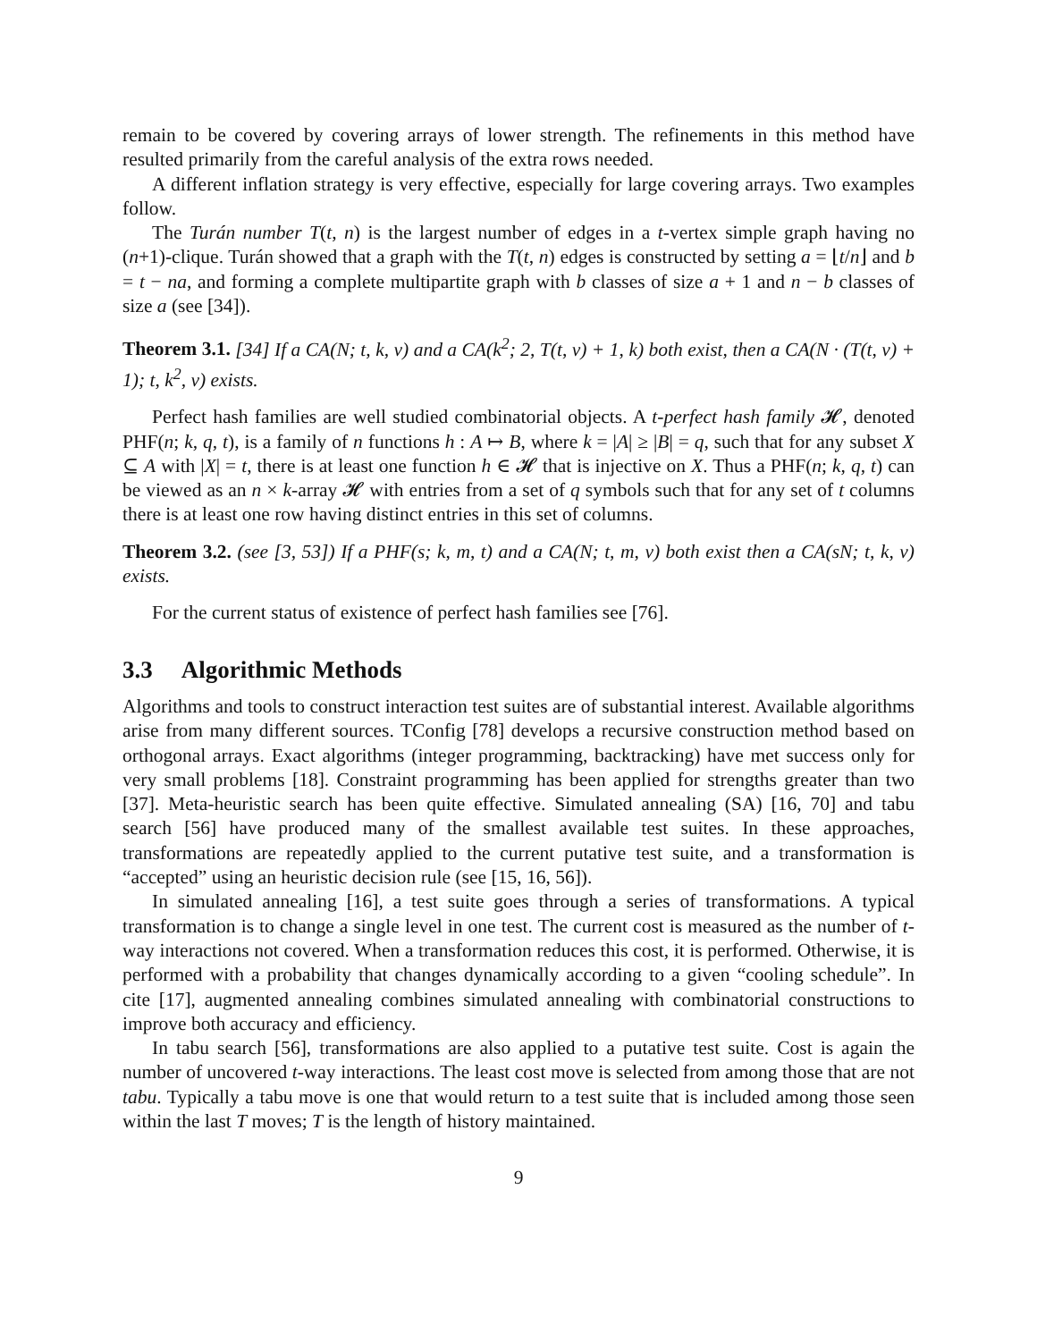remain to be covered by covering arrays of lower strength. The refinements in this method have resulted primarily from the careful analysis of the extra rows needed.
A different inflation strategy is very effective, especially for large covering arrays. Two examples follow.
The Turán number T(t, n) is the largest number of edges in a t-vertex simple graph having no (n+1)-clique. Turán showed that a graph with the T(t, n) edges is constructed by setting a = ⌊t/n⌋ and b = t − na, and forming a complete multipartite graph with b classes of size a + 1 and n − b classes of size a (see [34]).
Theorem 3.1. [34] If a CA(N; t, k, v) and a CA(k<sup>2</sup>; 2, T(t, v) + 1, k) both exist, then a CA(N · (T(t, v) + 1); t, k<sup>2</sup>, v) exists.
Perfect hash families are well studied combinatorial objects. A t-perfect hash family 𝓗, denoted PHF(n; k, q, t), is a family of n functions h : A ↦ B, where k = |A| ≥ |B| = q, such that for any subset X ⊆ A with |X| = t, there is at least one function h ∈ 𝓗 that is injective on X. Thus a PHF(n; k, q, t) can be viewed as an n × k-array 𝓗 with entries from a set of q symbols such that for any set of t columns there is at least one row having distinct entries in this set of columns.
Theorem 3.2. (see [3, 53]) If a PHF(s; k, m, t) and a CA(N; t, m, v) both exist then a CA(sN; t, k, v) exists.
For the current status of existence of perfect hash families see [76].
3.3 Algorithmic Methods
Algorithms and tools to construct interaction test suites are of substantial interest. Available algorithms arise from many different sources. TConfig [78] develops a recursive construction method based on orthogonal arrays. Exact algorithms (integer programming, backtracking) have met success only for very small problems [18]. Constraint programming has been applied for strengths greater than two [37]. Meta-heuristic search has been quite effective. Simulated annealing (SA) [16, 70] and tabu search [56] have produced many of the smallest available test suites. In these approaches, transformations are repeatedly applied to the current putative test suite, and a transformation is “accepted” using an heuristic decision rule (see [15, 16, 56]).
In simulated annealing [16], a test suite goes through a series of transformations. A typical transformation is to change a single level in one test. The current cost is measured as the number of t-way interactions not covered. When a transformation reduces this cost, it is performed. Otherwise, it is performed with a probability that changes dynamically according to a given “cooling schedule”. In cite [17], augmented annealing combines simulated annealing with combinatorial constructions to improve both accuracy and efficiency.
In tabu search [56], transformations are also applied to a putative test suite. Cost is again the number of uncovered t-way interactions. The least cost move is selected from among those that are not tabu. Typically a tabu move is one that would return to a test suite that is included among those seen within the last T moves; T is the length of history maintained.
9